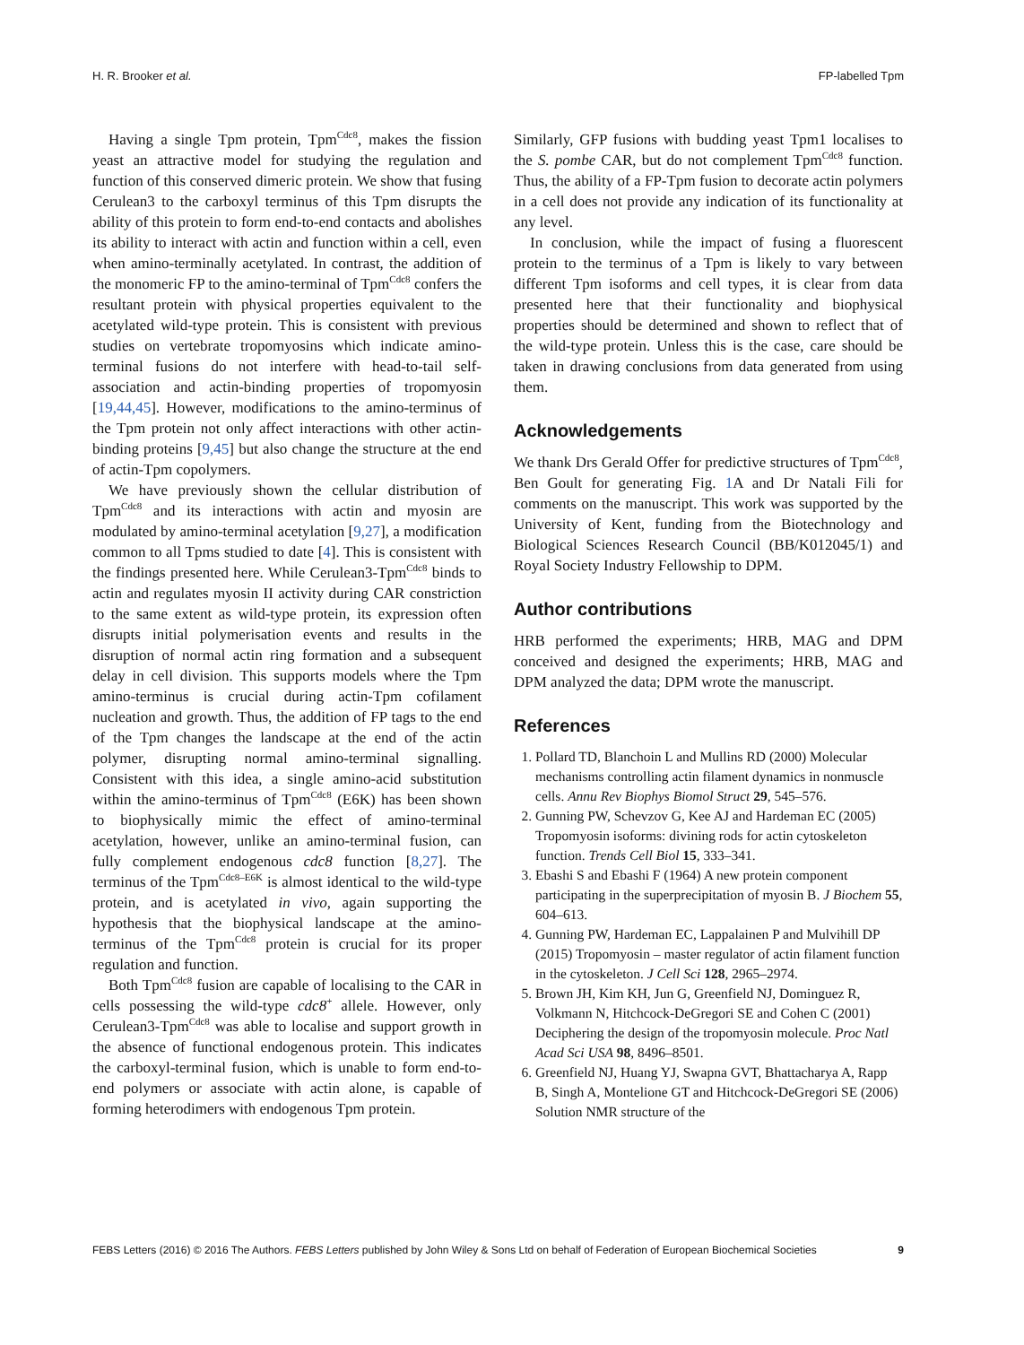H. R. Brooker et al. FP-labelled Tpm
Having a single Tpm protein, Tpm<sup>Cdc8</sup>, makes the fission yeast an attractive model for studying the regulation and function of this conserved dimeric protein. We show that fusing Cerulean3 to the carboxyl terminus of this Tpm disrupts the ability of this protein to form end-to-end contacts and abolishes its ability to interact with actin and function within a cell, even when amino-terminally acetylated. In contrast, the addition of the monomeric FP to the amino-terminal of Tpm<sup>Cdc8</sup> confers the resultant protein with physical properties equivalent to the acetylated wild-type protein. This is consistent with previous studies on vertebrate tropomyosins which indicate amino-terminal fusions do not interfere with head-to-tail self-association and actin-binding properties of tropomyosin [19,44,45]. However, modifications to the amino-terminus of the Tpm protein not only affect interactions with other actin-binding proteins [9,45] but also change the structure at the end of actin-Tpm copolymers.
We have previously shown the cellular distribution of Tpm<sup>Cdc8</sup> and its interactions with actin and myosin are modulated by amino-terminal acetylation [9,27], a modification common to all Tpms studied to date [4]. This is consistent with the findings presented here. While Cerulean3-Tpm<sup>Cdc8</sup> binds to actin and regulates myosin II activity during CAR constriction to the same extent as wild-type protein, its expression often disrupts initial polymerisation events and results in the disruption of normal actin ring formation and a subsequent delay in cell division. This supports models where the Tpm amino-terminus is crucial during actin-Tpm cofilament nucleation and growth. Thus, the addition of FP tags to the end of the Tpm changes the landscape at the end of the actin polymer, disrupting normal amino-terminal signalling. Consistent with this idea, a single amino-acid substitution within the amino-terminus of Tpm<sup>Cdc8</sup> (E6K) has been shown to biophysically mimic the effect of amino-terminal acetylation, however, unlike an amino-terminal fusion, can fully complement endogenous cdc8 function [8,27]. The terminus of the Tpm<sup>Cdc8–E6K</sup> is almost identical to the wild-type protein, and is acetylated in vivo, again supporting the hypothesis that the biophysical landscape at the amino-terminus of the Tpm<sup>Cdc8</sup> protein is crucial for its proper regulation and function.
Both Tpm<sup>Cdc8</sup> fusion are capable of localising to the CAR in cells possessing the wild-type cdc8<sup>+</sup> allele. However, only Cerulean3-Tpm<sup>Cdc8</sup> was able to localise and support growth in the absence of functional endogenous protein. This indicates the carboxyl-terminal fusion, which is unable to form end-to-end polymers or associate with actin alone, is capable of forming heterodimers with endogenous Tpm protein.
Similarly, GFP fusions with budding yeast Tpm1 localises to the S. pombe CAR, but do not complement Tpm<sup>Cdc8</sup> function. Thus, the ability of a FP-Tpm fusion to decorate actin polymers in a cell does not provide any indication of its functionality at any level.
In conclusion, while the impact of fusing a fluorescent protein to the terminus of a Tpm is likely to vary between different Tpm isoforms and cell types, it is clear from data presented here that their functionality and biophysical properties should be determined and shown to reflect that of the wild-type protein. Unless this is the case, care should be taken in drawing conclusions from data generated from using them.
Acknowledgements
We thank Drs Gerald Offer for predictive structures of Tpm<sup>Cdc8</sup>, Ben Goult for generating Fig. 1 A and Dr Natali Fili for comments on the manuscript. This work was supported by the University of Kent, funding from the Biotechnology and Biological Sciences Research Council (BB/K012045/1) and Royal Society Industry Fellowship to DPM.
Author contributions
HRB performed the experiments; HRB, MAG and DPM conceived and designed the experiments; HRB, MAG and DPM analyzed the data; DPM wrote the manuscript.
References
1. Pollard TD, Blanchoin L and Mullins RD (2000) Molecular mechanisms controlling actin filament dynamics in nonmuscle cells. Annu Rev Biophys Biomol Struct 29, 545–576.
2. Gunning PW, Schevzov G, Kee AJ and Hardeman EC (2005) Tropomyosin isoforms: divining rods for actin cytoskeleton function. Trends Cell Biol 15, 333–341.
3. Ebashi S and Ebashi F (1964) A new protein component participating in the superprecipitation of myosin B. J Biochem 55, 604–613.
4. Gunning PW, Hardeman EC, Lappalainen P and Mulvihill DP (2015) Tropomyosin – master regulator of actin filament function in the cytoskeleton. J Cell Sci 128, 2965–2974.
5. Brown JH, Kim KH, Jun G, Greenfield NJ, Dominguez R, Volkmann N, Hitchcock-DeGregori SE and Cohen C (2001) Deciphering the design of the tropomyosin molecule. Proc Natl Acad Sci USA 98, 8496–8501.
6. Greenfield NJ, Huang YJ, Swapna GVT, Bhattacharya A, Rapp B, Singh A, Montelione GT and Hitchcock-DeGregori SE (2006) Solution NMR structure of the
FEBS Letters (2016) © 2016 The Authors. FEBS Letters published by John Wiley & Sons Ltd on behalf of Federation of European Biochemical Societies 9